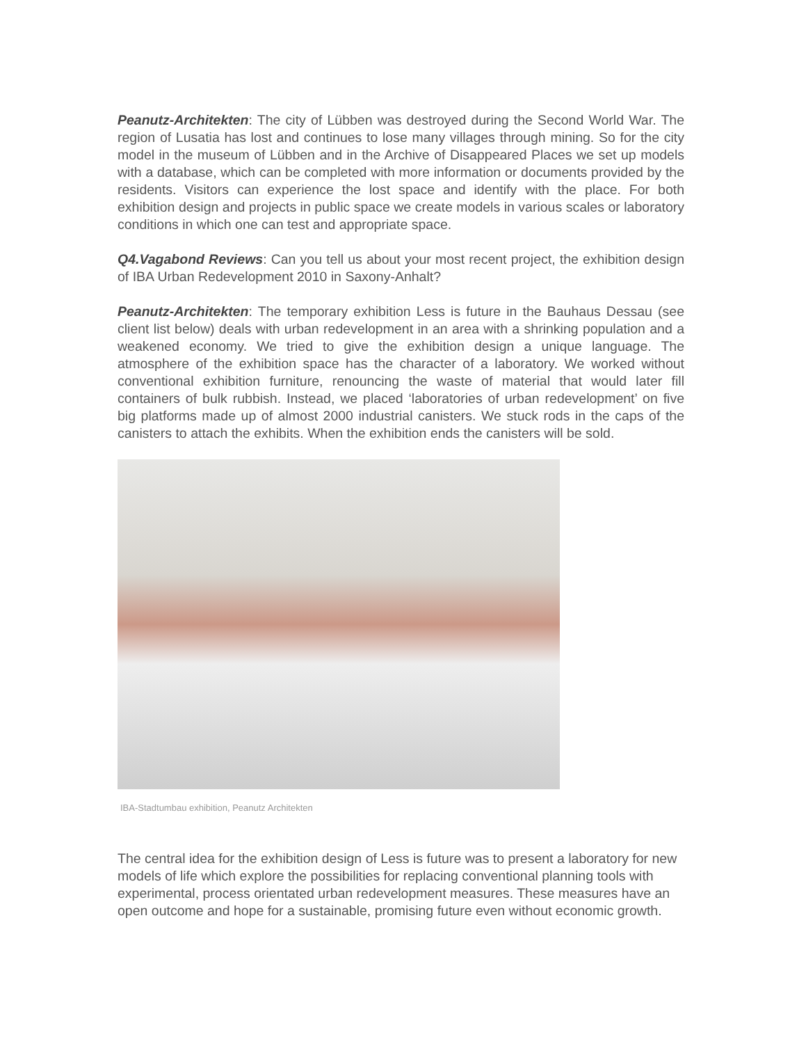Peanutz-Architekten: The city of Lübben was destroyed during the Second World War. The region of Lusatia has lost and continues to lose many villages through mining. So for the city model in the museum of Lübben and in the Archive of Disappeared Places we set up models with a database, which can be completed with more information or documents provided by the residents. Visitors can experience the lost space and identify with the place. For both exhibition design and projects in public space we create models in various scales or laboratory conditions in which one can test and appropriate space.
Q4.Vagabond Reviews: Can you tell us about your most recent project, the exhibition design of IBA Urban Redevelopment 2010 in Saxony-Anhalt?
Peanutz-Architekten: The temporary exhibition Less is future in the Bauhaus Dessau (see client list below) deals with urban redevelopment in an area with a shrinking population and a weakened economy. We tried to give the exhibition design a unique language. The atmosphere of the exhibition space has the character of a laboratory. We worked without conventional exhibition furniture, renouncing the waste of material that would later fill containers of bulk rubbish. Instead, we placed ‘laboratories of urban redevelopment’ on five big platforms made up of almost 2000 industrial canisters. We stuck rods in the caps of the canisters to attach the exhibits. When the exhibition ends the canisters will be sold.
IBA-Stadtumbau exhibition, Peanutz Architekten
The central idea for the exhibition design of Less is future was to present a laboratory for new models of life which explore the possibilities for replacing conventional planning tools with experimental, process orientated urban redevelopment measures. These measures have an open outcome and hope for a sustainable, promising future even without economic growth.